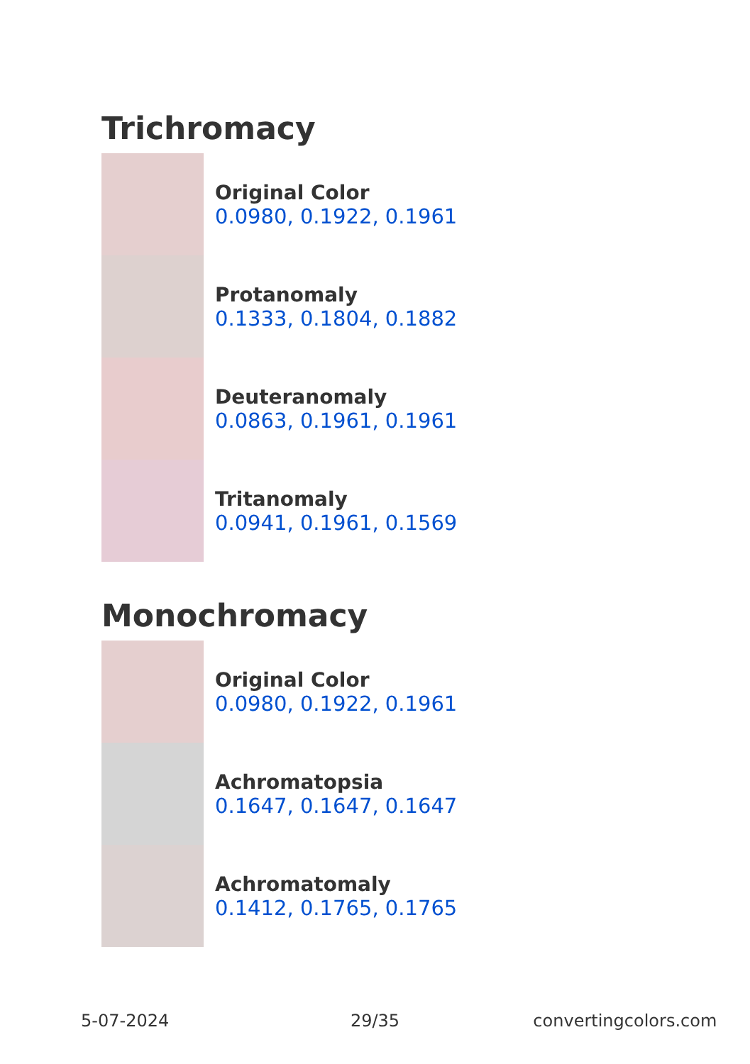Trichromacy
Original Color
0.0980, 0.1922, 0.1961
Protanomaly
0.1333, 0.1804, 0.1882
Deuteranomaly
0.0863, 0.1961, 0.1961
Tritanomaly
0.0941, 0.1961, 0.1569
Monochromacy
Original Color
0.0980, 0.1922, 0.1961
Achromatopsia
0.1647, 0.1647, 0.1647
Achromatomaly
0.1412, 0.1765, 0.1765
5-07-2024 29/35 convertingcolors.com